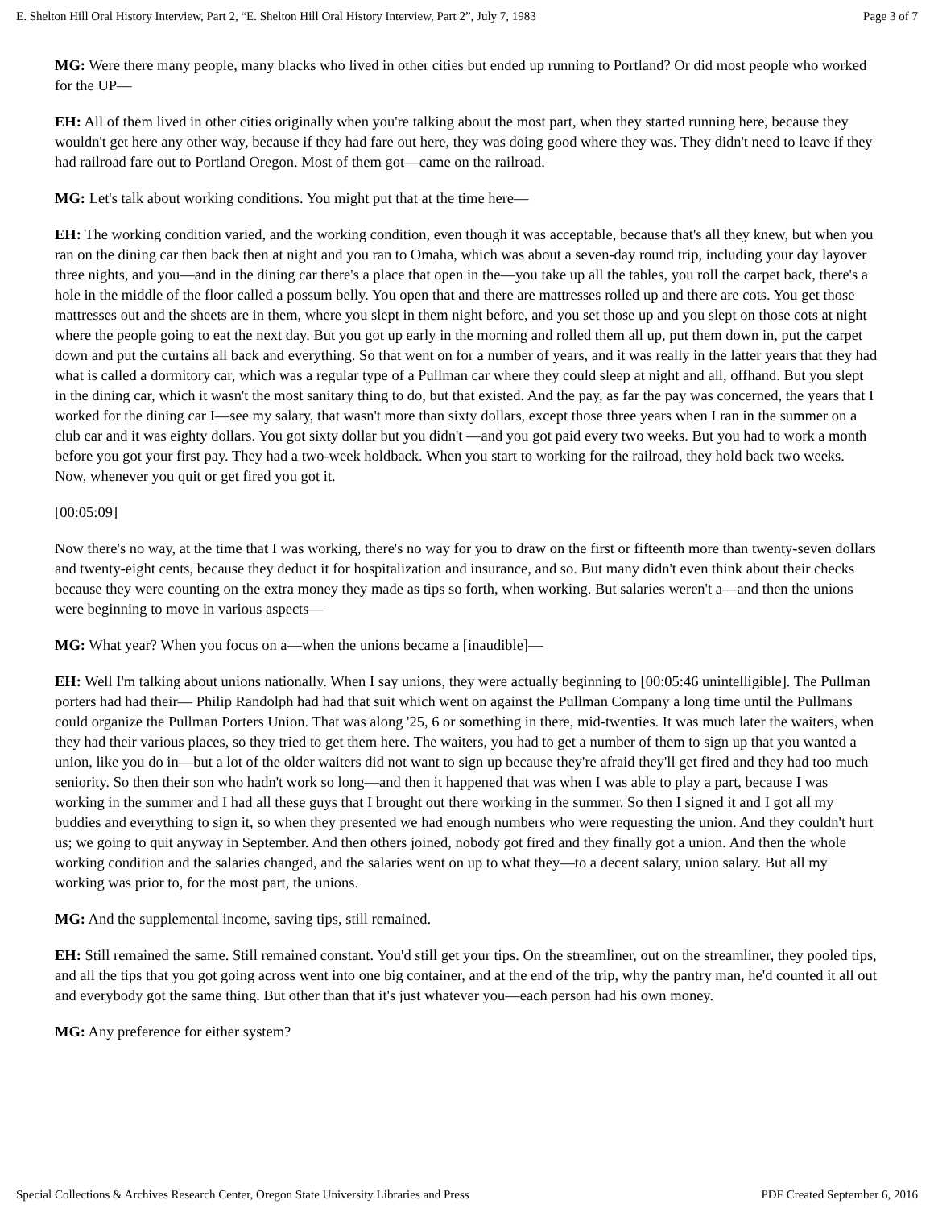E. Shelton Hill Oral History Interview, Part 2, “E. Shelton Hill Oral History Interview, Part 2”, July 7, 1983 Page 3 of 7
MG: Were there many people, many blacks who lived in other cities but ended up running to Portland? Or did most people who worked for the UP—
EH: All of them lived in other cities originally when you're talking about the most part, when they started running here, because they wouldn't get here any other way, because if they had fare out here, they was doing good where they was. They didn't need to leave if they had railroad fare out to Portland Oregon. Most of them got—came on the railroad.
MG: Let's talk about working conditions. You might put that at the time here—
EH: The working condition varied, and the working condition, even though it was acceptable, because that's all they knew, but when you ran on the dining car then back then at night and you ran to Omaha, which was about a seven-day round trip, including your day layover three nights, and you—and in the dining car there's a place that open in the—you take up all the tables, you roll the carpet back, there's a hole in the middle of the floor called a possum belly. You open that and there are mattresses rolled up and there are cots. You get those mattresses out and the sheets are in them, where you slept in them night before, and you set those up and you slept on those cots at night where the people going to eat the next day. But you got up early in the morning and rolled them all up, put them down in, put the carpet down and put the curtains all back and everything. So that went on for a number of years, and it was really in the latter years that they had what is called a dormitory car, which was a regular type of a Pullman car where they could sleep at night and all, offhand. But you slept in the dining car, which it wasn't the most sanitary thing to do, but that existed. And the pay, as far the pay was concerned, the years that I worked for the dining car I—see my salary, that wasn't more than sixty dollars, except those three years when I ran in the summer on a club car and it was eighty dollars. You got sixty dollar but you didn't —and you got paid every two weeks. But you had to work a month before you got your first pay. They had a two-week holdback. When you start to working for the railroad, they hold back two weeks. Now, whenever you quit or get fired you got it.
[00:05:09]
Now there's no way, at the time that I was working, there's no way for you to draw on the first or fifteenth more than twenty-seven dollars and twenty-eight cents, because they deduct it for hospitalization and insurance, and so. But many didn't even think about their checks because they were counting on the extra money they made as tips so forth, when working. But salaries weren't a—and then the unions were beginning to move in various aspects—
MG: What year? When you focus on a—when the unions became a [inaudible]—
EH: Well I'm talking about unions nationally. When I say unions, they were actually beginning to [00:05:46 unintelligible]. The Pullman porters had had their— Philip Randolph had had that suit which went on against the Pullman Company a long time until the Pullmans could organize the Pullman Porters Union. That was along '25, 6 or something in there, mid-twenties. It was much later the waiters, when they had their various places, so they tried to get them here. The waiters, you had to get a number of them to sign up that you wanted a union, like you do in—but a lot of the older waiters did not want to sign up because they're afraid they'll get fired and they had too much seniority. So then their son who hadn't work so long—and then it happened that was when I was able to play a part, because I was working in the summer and I had all these guys that I brought out there working in the summer. So then I signed it and I got all my buddies and everything to sign it, so when they presented we had enough numbers who were requesting the union. And they couldn't hurt us; we going to quit anyway in September. And then others joined, nobody got fired and they finally got a union. And then the whole working condition and the salaries changed, and the salaries went on up to what they—to a decent salary, union salary. But all my working was prior to, for the most part, the unions.
MG: And the supplemental income, saving tips, still remained.
EH: Still remained the same. Still remained constant. You'd still get your tips. On the streamliner, out on the streamliner, they pooled tips, and all the tips that you got going across went into one big container, and at the end of the trip, why the pantry man, he'd counted it all out and everybody got the same thing. But other than that it's just whatever you—each person had his own money.
MG: Any preference for either system?
Special Collections & Archives Research Center, Oregon State University Libraries and Press PDF Created September 6, 2016